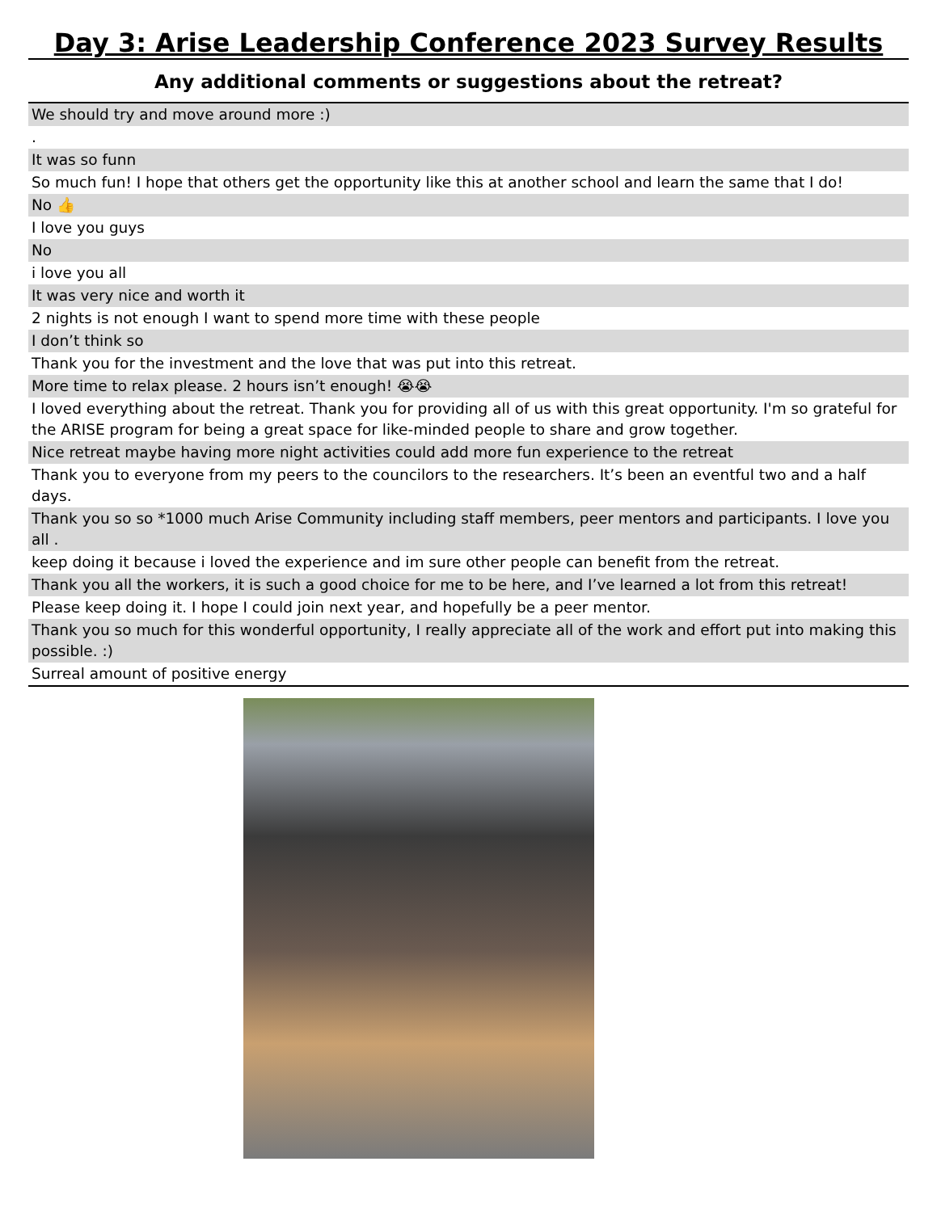Day 3: Arise Leadership Conference 2023 Survey Results
Any additional comments or suggestions about the retreat?
| We should try and move around more :) |
| . |
| It was so funn |
| So much fun! I hope that others get the opportunity like this at another school and learn the same that I do! |
| No 👍 |
| I love you guys |
| No |
| i love you all |
| It was very nice and worth it |
| 2 nights is not enough I want to spend more time with these people |
| I don’t think so |
| Thank you for the investment and the love that was put into this retreat. |
| More time to relax please. 2 hours isn’t enough! 😭😭 |
| I loved everything about the retreat. Thank you for providing all of us with this great opportunity. I'm so grateful for the ARISE program for being a great space for like-minded people to share and grow together. |
| Nice retreat maybe having more night activities could add more fun experience to the retreat |
| Thank you to everyone from my peers to the councilors to the researchers. It’s been an eventful two and a half days. |
| Thank you so so *1000 much Arise Community including staff members, peer mentors and participants. I love you all . |
| keep doing it because i loved the experience and im sure other people can benefit from the retreat. |
| Thank you all the workers, it is such a good choice for me to be here, and I’ve learned a lot from this retreat! |
| Please keep doing it. I hope I could join next year, and hopefully be a peer mentor. |
| Thank you so much for this wonderful opportunity, I really appreciate all of the work and effort put into making this possible. :) |
| Surreal amount of positive energy |